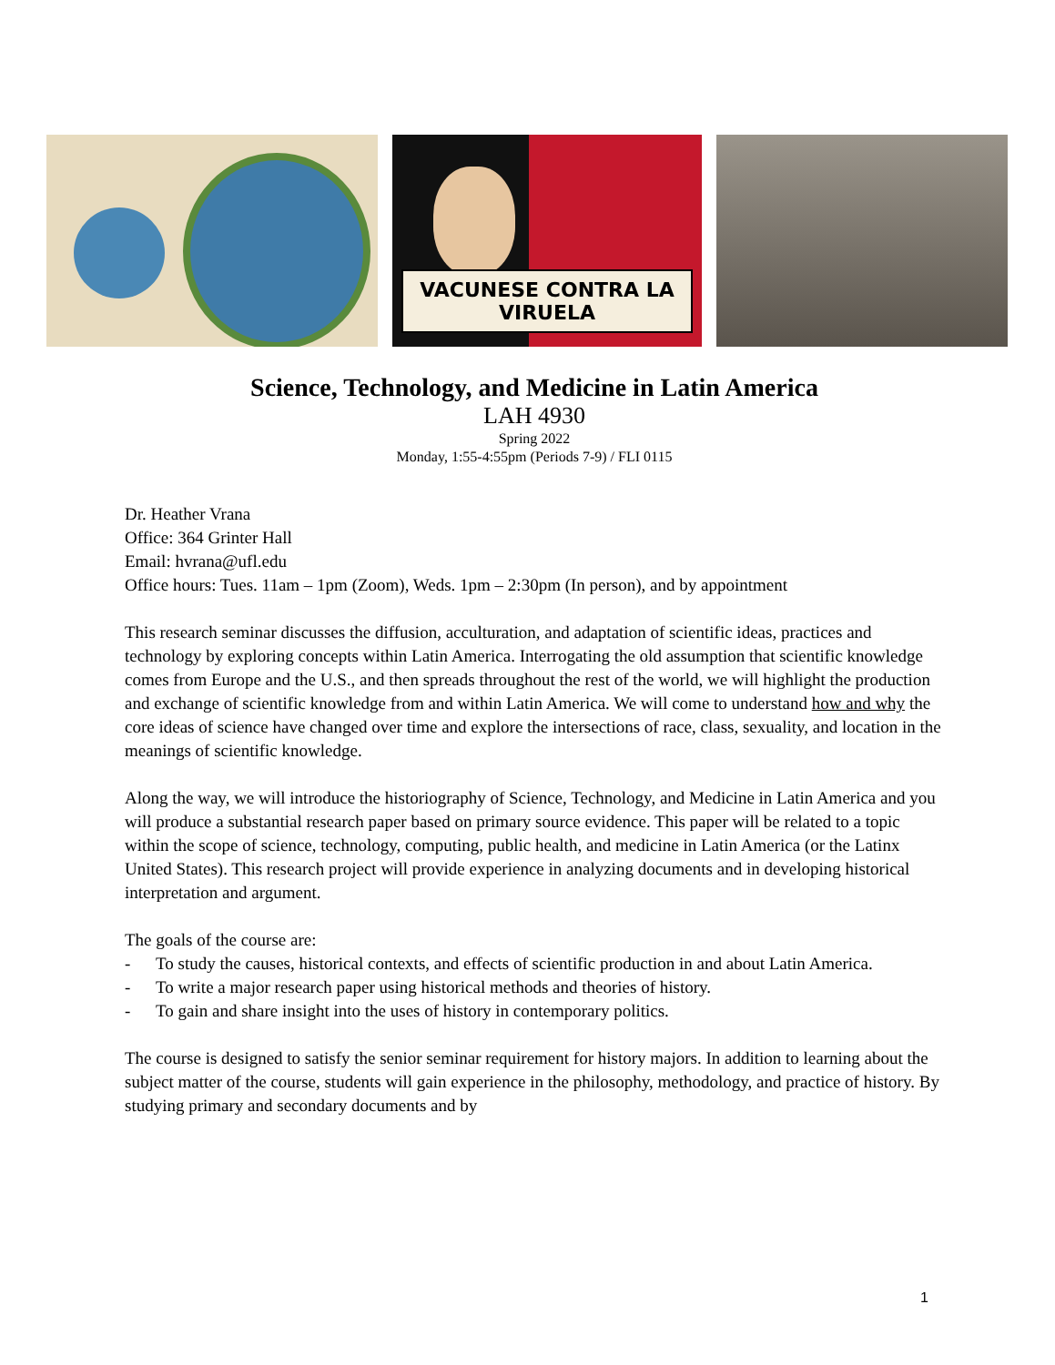VACUNESE CONTRA LA VIRUELA
Science, Technology, and Medicine in Latin America
LAH 4930
Spring 2022
Monday, 1:55-4:55pm (Periods 7-9) / FLI 0115
Dr. Heather Vrana
Office: 364 Grinter Hall
Email: hvrana@ufl.edu
Office hours: Tues. 11am – 1pm (Zoom), Weds. 1pm – 2:30pm (In person), and by appointment
This research seminar discusses the diffusion, acculturation, and adaptation of scientific ideas, practices and technology by exploring concepts within Latin America. Interrogating the old assumption that scientific knowledge comes from Europe and the U.S., and then spreads throughout the rest of the world, we will highlight the production and exchange of scientific knowledge from and within Latin America. We will come to understand how and why the core ideas of science have changed over time and explore the intersections of race, class, sexuality, and location in the meanings of scientific knowledge.
Along the way, we will introduce the historiography of Science, Technology, and Medicine in Latin America and you will produce a substantial research paper based on primary source evidence. This paper will be related to a topic within the scope of science, technology, computing, public health, and medicine in Latin America (or the Latinx United States). This research project will provide experience in analyzing documents and in developing historical interpretation and argument.
The goals of the course are:
- To study the causes, historical contexts, and effects of scientific production in and about Latin America.
- To write a major research paper using historical methods and theories of history.
- To gain and share insight into the uses of history in contemporary politics.
The course is designed to satisfy the senior seminar requirement for history majors. In addition to learning about the subject matter of the course, students will gain experience in the philosophy, methodology, and practice of history. By studying primary and secondary documents and by
1